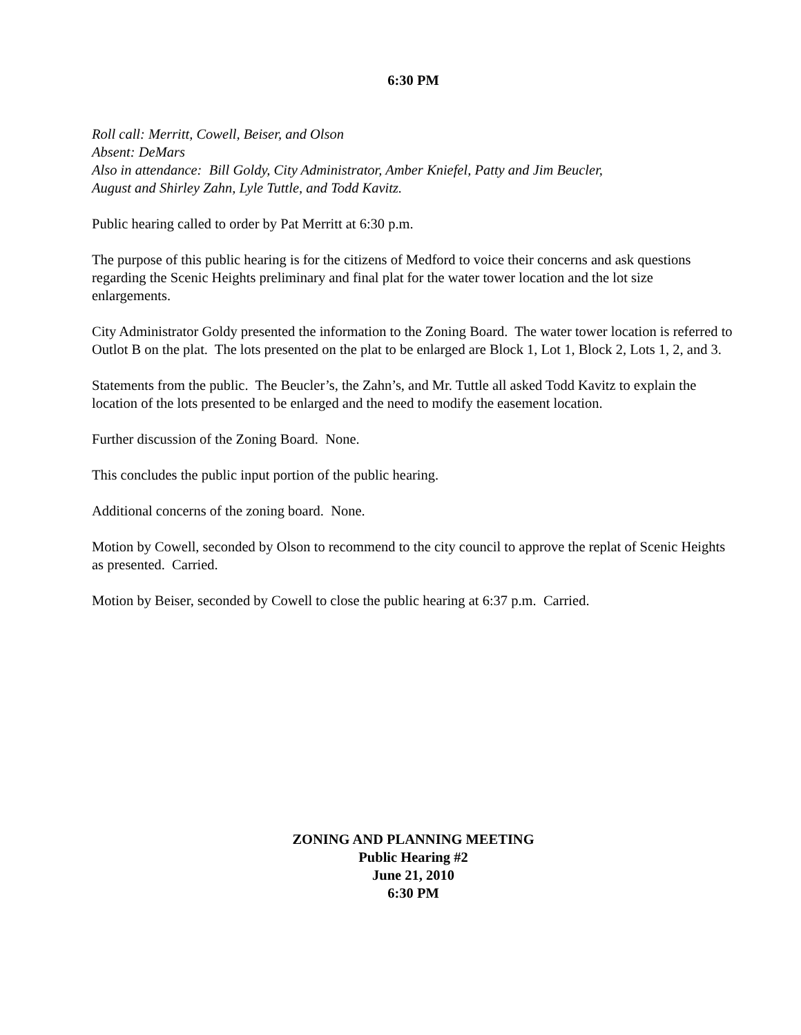6:30 PM
Roll call: Merritt, Cowell, Beiser, and Olson
Absent: DeMars
Also in attendance: Bill Goldy, City Administrator, Amber Kniefel, Patty and Jim Beucler,
August and Shirley Zahn, Lyle Tuttle, and Todd Kavitz.
Public hearing called to order by Pat Merritt at 6:30 p.m.
The purpose of this public hearing is for the citizens of Medford to voice their concerns and ask questions regarding the Scenic Heights preliminary and final plat for the water tower location and the lot size enlargements.
City Administrator Goldy presented the information to the Zoning Board. The water tower location is referred to Outlot B on the plat. The lots presented on the plat to be enlarged are Block 1, Lot 1, Block 2, Lots 1, 2, and 3.
Statements from the public. The Beucler’s, the Zahn’s, and Mr. Tuttle all asked Todd Kavitz to explain the location of the lots presented to be enlarged and the need to modify the easement location.
Further discussion of the Zoning Board. None.
This concludes the public input portion of the public hearing.
Additional concerns of the zoning board. None.
Motion by Cowell, seconded by Olson to recommend to the city council to approve the replat of Scenic Heights as presented. Carried.
Motion by Beiser, seconded by Cowell to close the public hearing at 6:37 p.m. Carried.
ZONING AND PLANNING MEETING
Public Hearing #2
June 21, 2010
6:30 PM